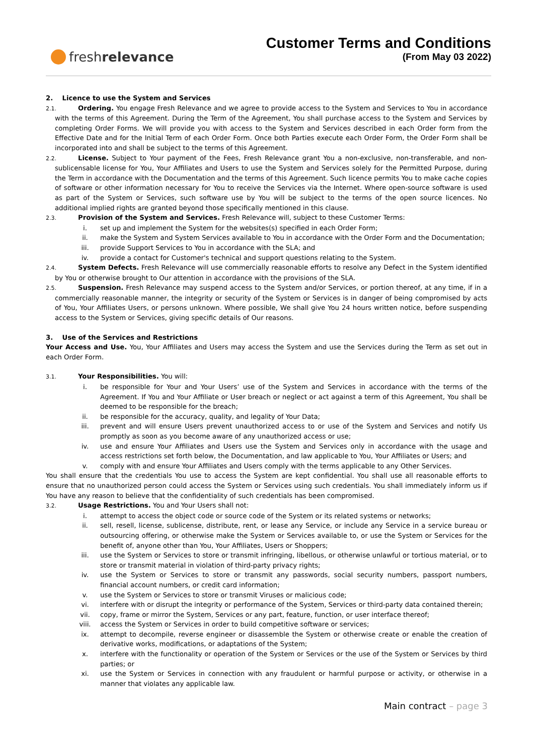fresh relevance
Customer Terms and Conditions
(From May 03 2022)
2. Licence to use the System and Services
2.1. Ordering. You engage Fresh Relevance and we agree to provide access to the System and Services to You in accordance with the terms of this Agreement. During the Term of the Agreement, You shall purchase access to the System and Services by completing Order Forms. We will provide you with access to the System and Services described in each Order form from the Effective Date and for the Initial Term of each Order Form. Once both Parties execute each Order Form, the Order Form shall be incorporated into and shall be subject to the terms of this Agreement.
2.2. License. Subject to Your payment of the Fees, Fresh Relevance grant You a non-exclusive, non-transferable, and non-sublicensable license for You, Your Affiliates and Users to use the System and Services solely for the Permitted Purpose, during the Term in accordance with the Documentation and the terms of this Agreement. Such licence permits You to make cache copies of software or other information necessary for You to receive the Services via the Internet. Where open-source software is used as part of the System or Services, such software use by You will be subject to the terms of the open source licences. No additional implied rights are granted beyond those specifically mentioned in this clause.
2.3. Provision of the System and Services. Fresh Relevance will, subject to these Customer Terms:
i. set up and implement the System for the websites(s) specified in each Order Form;
ii. make the System and System Services available to You in accordance with the Order Form and the Documentation;
iii. provide Support Services to You in accordance with the SLA; and
iv. provide a contact for Customer's technical and support questions relating to the System.
2.4. System Defects. Fresh Relevance will use commercially reasonable efforts to resolve any Defect in the System identified by You or otherwise brought to Our attention in accordance with the provisions of the SLA.
2.5. Suspension. Fresh Relevance may suspend access to the System and/or Services, or portion thereof, at any time, if in a commercially reasonable manner, the integrity or security of the System or Services is in danger of being compromised by acts of You, Your Affiliates Users, or persons unknown. Where possible, We shall give You 24 hours written notice, before suspending access to the System or Services, giving specific details of Our reasons.
3. Use of the Services and Restrictions
Your Access and Use. You, Your Affiliates and Users may access the System and use the Services during the Term as set out in each Order Form.
3.1. Your Responsibilities. You will:
i. be responsible for Your and Your Users’ use of the System and Services in accordance with the terms of the Agreement. If You and Your Affiliate or User breach or neglect or act against a term of this Agreement, You shall be deemed to be responsible for the breach;
ii. be responsible for the accuracy, quality, and legality of Your Data;
iii. prevent and will ensure Users prevent unauthorized access to or use of the System and Services and notify Us promptly as soon as you become aware of any unauthorized access or use;
iv. use and ensure Your Affiliates and Users use the System and Services only in accordance with the usage and access restrictions set forth below, the Documentation, and law applicable to You, Your Affiliates or Users; and
v. comply with and ensure Your Affiliates and Users comply with the terms applicable to any Other Services.
You shall ensure that the credentials You use to access the System are kept confidential. You shall use all reasonable efforts to ensure that no unauthorized person could access the System or Services using such credentials. You shall immediately inform us if You have any reason to believe that the confidentiality of such credentials has been compromised.
3.2. Usage Restrictions. You and Your Users shall not:
i. attempt to access the object code or source code of the System or its related systems or networks;
ii. sell, resell, license, sublicense, distribute, rent, or lease any Service, or include any Service in a service bureau or outsourcing offering, or otherwise make the System or Services available to, or use the System or Services for the benefit of, anyone other than You, Your Affiliates, Users or Shoppers;
iii. use the System or Services to store or transmit infringing, libellous, or otherwise unlawful or tortious material, or to store or transmit material in violation of third-party privacy rights;
iv. use the System or Services to store or transmit any passwords, social security numbers, passport numbers, financial account numbers, or credit card information;
v. use the System or Services to store or transmit Viruses or malicious code;
vi. interfere with or disrupt the integrity or performance of the System, Services or third-party data contained therein;
vii. copy, frame or mirror the System, Services or any part, feature, function, or user interface thereof;
viii. access the System or Services in order to build competitive software or services;
ix. attempt to decompile, reverse engineer or disassemble the System or otherwise create or enable the creation of derivative works, modifications, or adaptations of the System;
x. interfere with the functionality or operation of the System or Services or the use of the System or Services by third parties; or
xi. use the System or Services in connection with any fraudulent or harmful purpose or activity, or otherwise in a manner that violates any applicable law.
Main contract – page 3